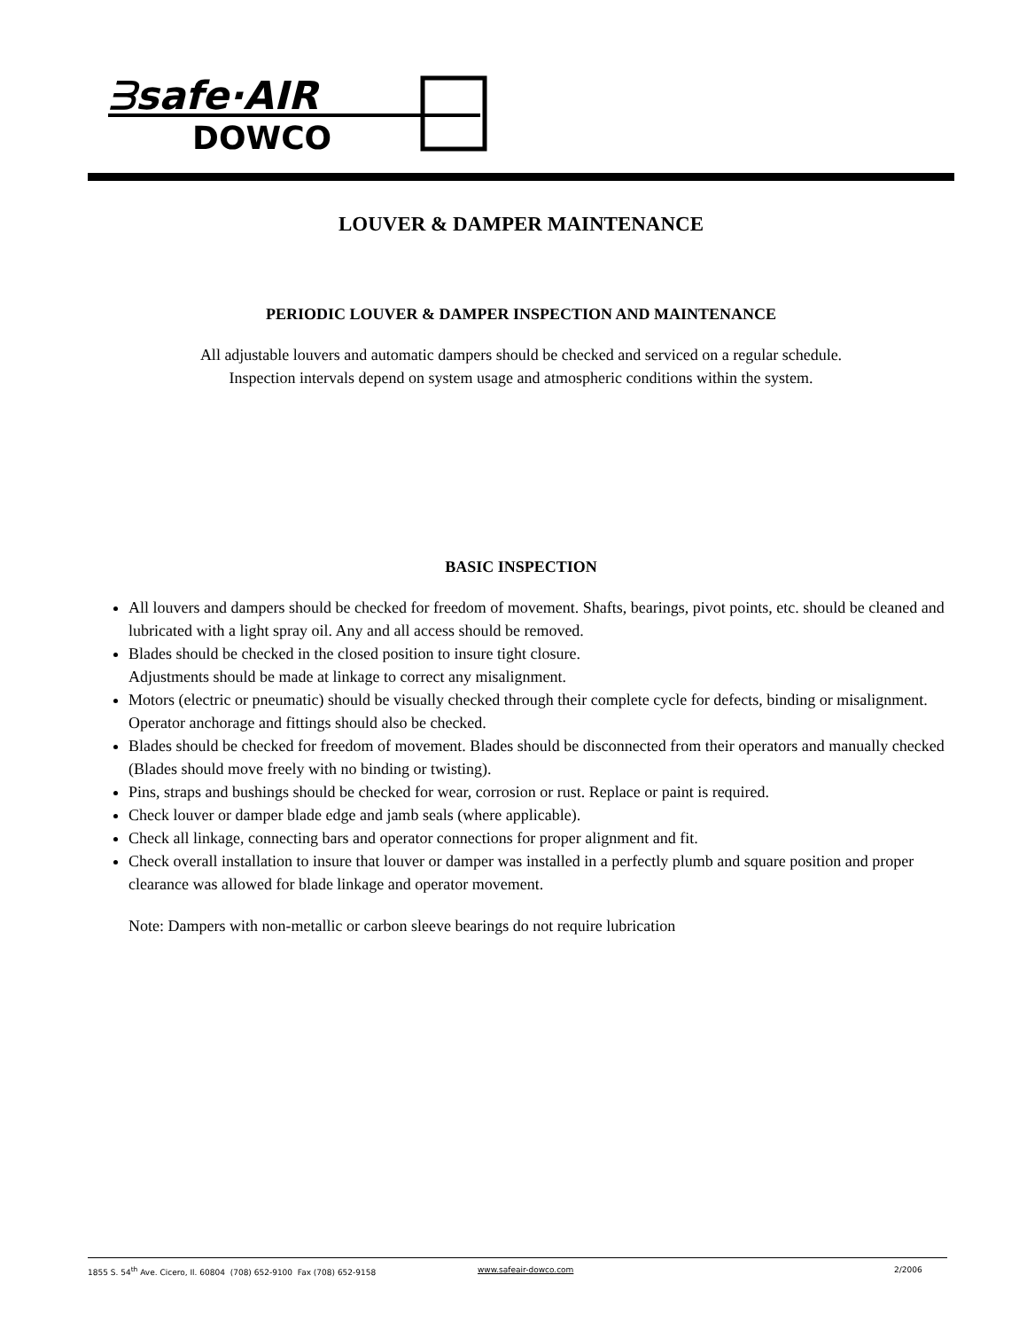ᗱsafe·AIR
DOWCO
LOUVER & DAMPER MAINTENANCE
PERIODIC LOUVER & DAMPER INSPECTION AND MAINTENANCE
All adjustable louvers and automatic dampers should be checked and serviced on a regular schedule.
Inspection intervals depend on system usage and atmospheric conditions within the system.
BASIC INSPECTION
All louvers and dampers should be checked for freedom of movement. Shafts, bearings, pivot points, etc. should be cleaned and lubricated with a light spray oil. Any and all access should be removed.
Blades should be checked in the closed position to insure tight closure.
Adjustments should be made at linkage to correct any misalignment.
Motors (electric or pneumatic) should be visually checked through their complete cycle for defects, binding or misalignment. Operator anchorage and fittings should also be checked.
Blades should be checked for freedom of movement. Blades should be disconnected from their operators and manually checked (Blades should move freely with no binding or twisting).
Pins, straps and bushings should be checked for wear, corrosion or rust. Replace or paint is required.
Check louver or damper blade edge and jamb seals (where applicable).
Check all linkage, connecting bars and operator connections for proper alignment and fit.
Check overall installation to insure that louver or damper was installed in a perfectly plumb and square position and proper clearance was allowed for blade linkage and operator movement.
Note: Dampers with non-metallic or carbon sleeve bearings do not require lubrication
1855 S. 54<sup>th</sup> Ave. Cicero, Il. 60804 (708) 652-9100 Fax (708) 652-9158 www.safeair-dowco.com 2/2006